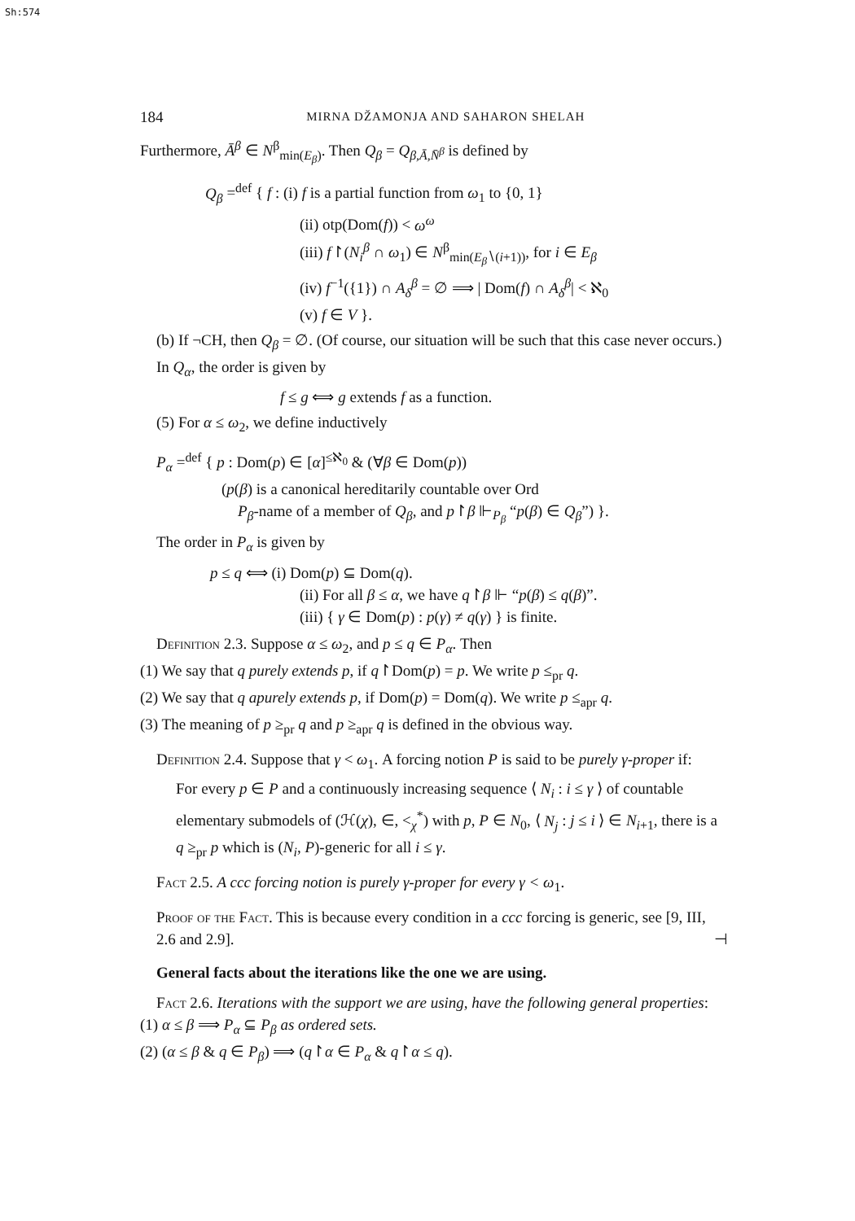Sh:574
184 MIRNA DŽAMONJA AND SAHARON SHELAH
Furthermore, Ā<sup>β</sup> ∈ N<sup>β</sup><sub>min(E<sub>β</sub>)</sub>. Then Q<sub>β</sub> = Q<sub>β,Ā,N̄<sup>β</sup></sub> is defined by
Q<sub>β</sub> =<sup>def</sup> { f : (i) f is a partial function from ω<sub>1</sub> to {0, 1}
(ii) otp(Dom(f)) < ω<sup>ω</sup>
(iii) f↾(N<sub>i</sub><sup>β</sup> ∩ ω<sub>1</sub>) ∈ N<sup>β</sup><sub>min(E<sub>β</sub>∖(i+1))</sub>, for i ∈ E<sub>β</sub>
(iv) f<sup>−1</sup>({1}) ∩ A<sub>δ</sub><sup>β</sup> = ∅ ⟹ | Dom(f) ∩ A<sub>δ</sub><sup>β</sup>| < ℵ<sub>0</sub>
(v) f ∈ V }.
(b) If ¬CH, then Q<sub>β</sub> = ∅. (Of course, our situation will be such that this case never occurs.)
In Q<sub>α</sub>, the order is given by
f ≤ g ⟺ g extends f as a function.
(5) For α ≤ ω<sub>2</sub>, we define inductively
P<sub>α</sub> =<sup>def</sup> { p : Dom(p) ∈ [α]<sup>≤ℵ<sub>0</sub></sup> & (∀β ∈ Dom(p))
(p(β) is a canonical hereditarily countable over Ord
P<sub>β</sub>-name of a member of Q<sub>β</sub>, and p↾β ⊩<sub>P<sub>β</sub></sub> “p(β) ∈ Q<sub>β</sub>”) }.
The order in P<sub>α</sub> is given by
p ≤ q ⟺ (i) Dom(p) ⊆ Dom(q).
(ii) For all β ≤ α, we have q↾β ⊩ “p(β) ≤ q(β)”.
(iii) { γ ∈ Dom(p) : p(γ) ≠ q(γ) } is finite.
Definition 2.3. Suppose α ≤ ω<sub>2</sub>, and p ≤ q ∈ P<sub>α</sub>. Then
(1) We say that q purely extends p, if q↾Dom(p) = p. We write p ≤<sub>pr</sub> q.
(2) We say that q apurely extends p, if Dom(p) = Dom(q). We write p ≤<sub>apr</sub> q.
(3) The meaning of p ≥<sub>pr</sub> q and p ≥<sub>apr</sub> q is defined in the obvious way.
Definition 2.4. Suppose that γ < ω<sub>1</sub>. A forcing notion P is said to be purely γ-proper if:
For every p ∈ P and a continuously increasing sequence ⟨ N<sub>i</sub> : i ≤ γ ⟩ of countable elementary submodels of (ℋ(χ), ∈, <<sub>χ</sub><sup>*</sup>) with p, P ∈ N<sub>0</sub>, ⟨ N<sub>j</sub> : j ≤ i ⟩ ∈ N<sub>i+1</sub>, there is a q ≥<sub>pr</sub> p which is (N<sub>i</sub>, P)-generic for all i ≤ γ.
Fact 2.5. A ccc forcing notion is purely γ-proper for every γ < ω<sub>1</sub>.
Proof of the Fact. This is because every condition in a ccc forcing is generic, see [9, III, 2.6 and 2.9]. ⊣
General facts about the iterations like the one we are using.
Fact 2.6. Iterations with the support we are using, have the following general properties:
(1) α ≤ β ⟹ P<sub>α</sub> ⊆ P<sub>β</sub> as ordered sets.
(2) (α ≤ β & q ∈ P<sub>β</sub>) ⟹ (q↾α ∈ P<sub>α</sub> & q↾α ≤ q).